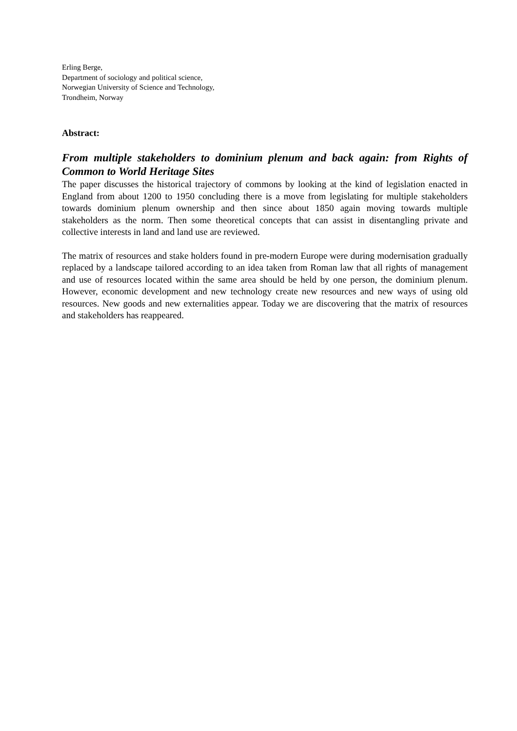Erling Berge,
Department of sociology and political science,
Norwegian University of Science and Technology,
Trondheim, Norway
Abstract:
From multiple stakeholders to dominium plenum and back again: from Rights of Common to World Heritage Sites
The paper discusses the historical trajectory of commons by looking at the kind of legislation enacted in England from about 1200 to 1950 concluding there is a move from legislating for multiple stakeholders towards dominium plenum ownership and then since about 1850 again moving towards multiple stakeholders as the norm. Then some theoretical concepts that can assist in disentangling private and collective interests in land and land use are reviewed.
The matrix of resources and stake holders found in pre-modern Europe were during modernisation gradually replaced by a landscape tailored according to an idea taken from Roman law that all rights of management and use of resources located within the same area should be held by one person, the dominium plenum. However, economic development and new technology create new resources and new ways of using old resources. New goods and new externalities appear. Today we are discovering that the matrix of resources and stakeholders has reappeared.